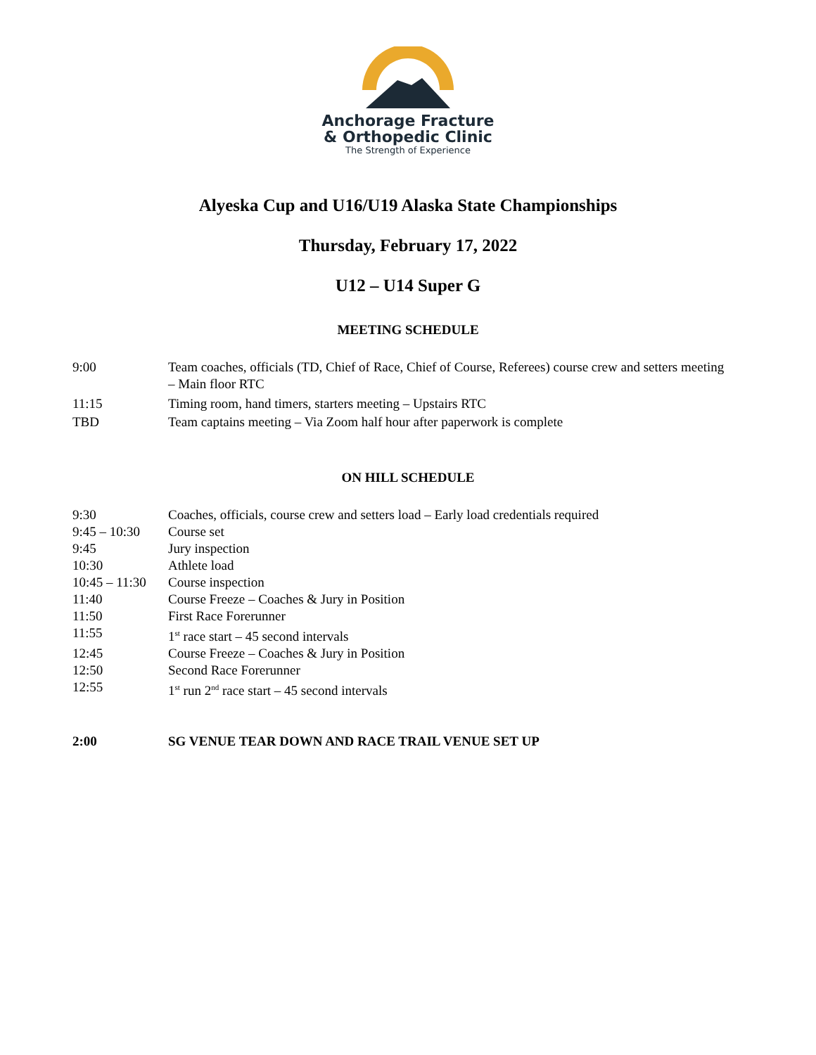Anchorage Fracture
& Orthopedic Clinic
The Strength of Experience
Alyeska Cup and U16/U19 Alaska State Championships
Thursday, February 17, 2022
U12 – U14 Super G
MEETING SCHEDULE
9:00 Team coaches, officials (TD, Chief of Race, Chief of Course, Referees) course crew and setters meeting – Main floor RTC
11:15 Timing room, hand timers, starters meeting – Upstairs RTC
TBD Team captains meeting – Via Zoom half hour after paperwork is complete
ON HILL SCHEDULE
9:30 Coaches, officials, course crew and setters load – Early load credentials required
9:45 – 10:30
Course set
9:45 Jury inspection
10:30 Athlete load
10:45 – 11:30
Course inspection
11:40 Course Freeze – Coaches & Jury in Position
11:50 First Race Forerunner
11:55 1<sup>st</sup> race start – 45 second intervals
12:45 Course Freeze – Coaches & Jury in Position
12:50 Second Race Forerunner
12:55 1<sup>st</sup> run 2<sup>nd</sup> race start – 45 second intervals
2:00 SG VENUE TEAR DOWN AND RACE TRAIL VENUE SET UP